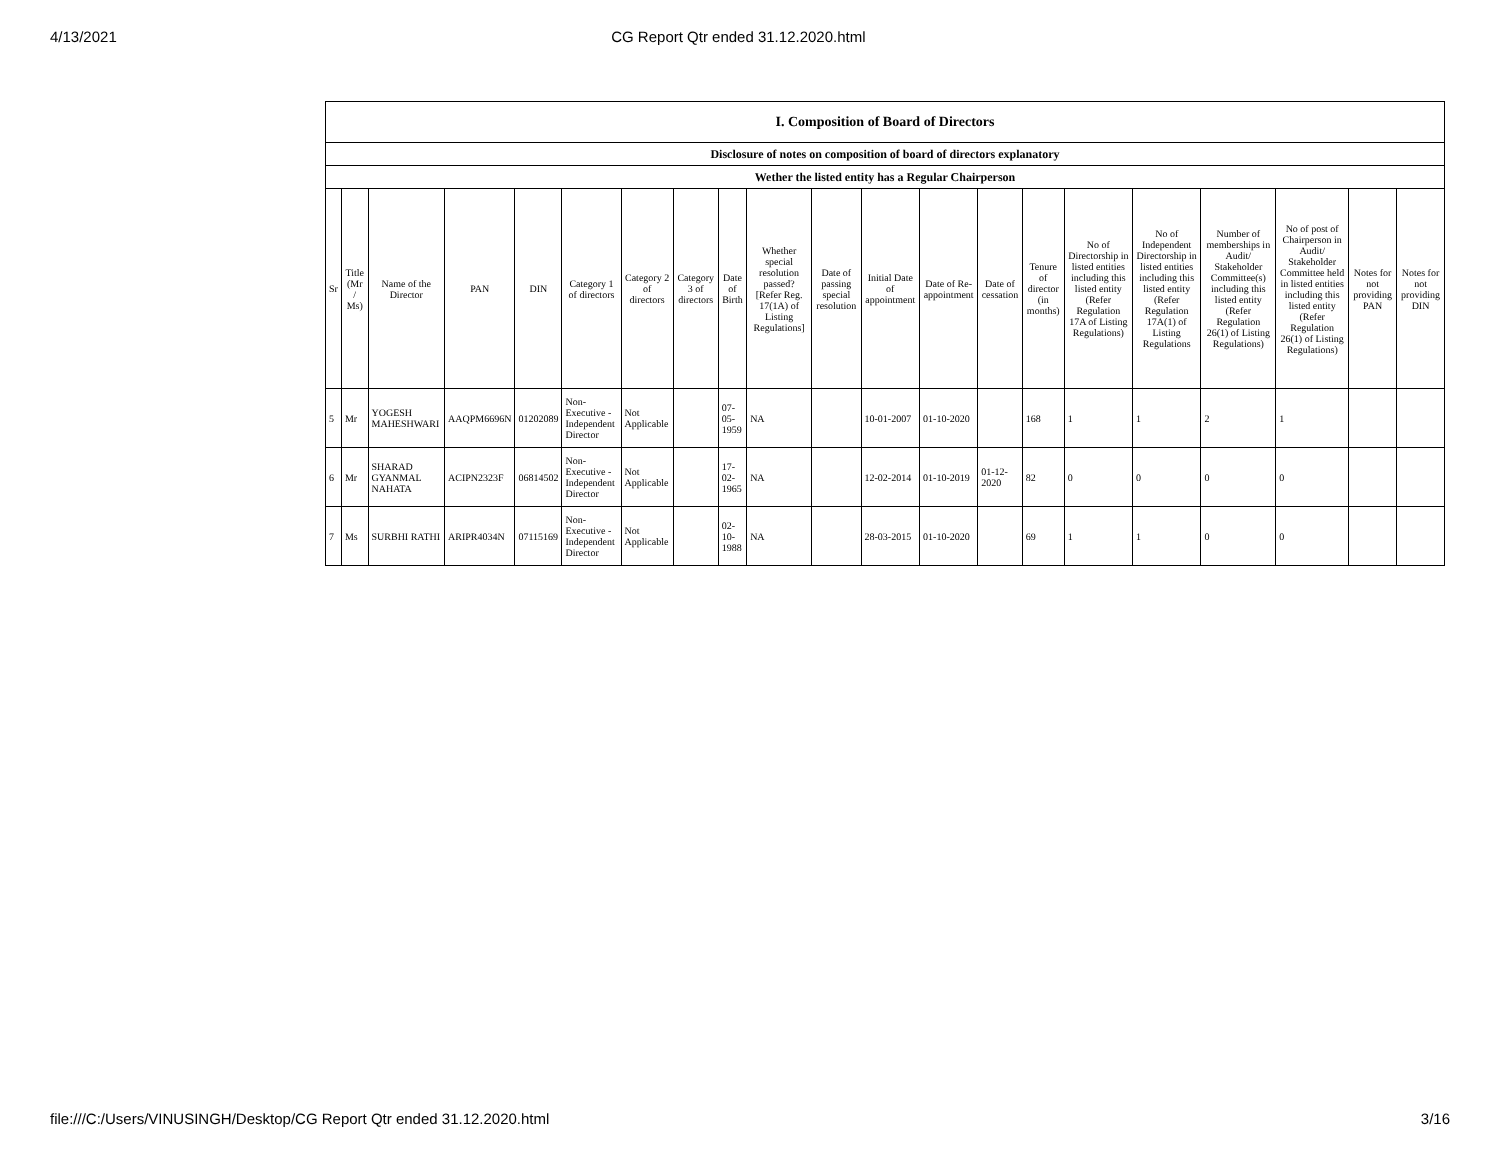4/13/2021 CG Report Qtr ended 31.12.2020.html
| I. Composition of Board of Directors | | | | | | | | | | | | | | | | | | | | |
| --- | --- | --- | --- | --- | --- | --- | --- | --- | --- | --- | --- | --- | --- | --- | --- | --- | --- | --- | --- | --- |
| Disclosure of notes on composition of board of directors explanatory | | | | | | | | | | | | | | | | | | | | |
| Wether the listed entity has a Regular Chairperson | | | | | | | | | | | | | | | | | | | | |
| Sr | Title (Mr / Ms) | Name of the Director | PAN | DIN | Category 1 of directors | Category 2 of directors | Category 3 of directors | Date of Birth | Whether special resolution passed? [Refer Reg. 17(1A) of Listing Regulations] | Date of passing special resolution | Initial Date of appointment | Date of Re-appointment | Date of cessation | Tenure of director (in months) | No of Directorship in listed entities including this listed entity (Refer Regulation 17A of Listing Regulations) | No of Independent Directorship in listed entities including this listed entity (Refer Regulation 17A(1) of Listing Regulations | Number of memberships in Audit/ Stakeholder Committee(s) including this listed entity (Refer Regulation 26(1) of Listing Regulations) | No of post of Chairperson in Audit/ Stakeholder Committee held in listed entities including this listed entity (Refer Regulation 26(1) of Listing Regulations) | Notes for not providing PAN | Notes for not providing DIN |
| 5 | Mr | YOGESH MAHESHWARI | AAQPM6696N | 01202089 | Non-Executive - Independent Director | Not Applicable | | 07-05-1959 | NA | | 10-01-2007 | 01-10-2020 | | 168 | 1 | 1 | 2 | 1 | | |
| 6 | Mr | SHARAD GYANMAL NAHATA | ACIPN2323F | 06814502 | Non-Executive - Independent Director | Not Applicable | | 17-02-1965 | NA | | 12-02-2014 | 01-10-2019 | 01-12-2020 | 82 | 0 | 0 | 0 | 0 | | |
| 7 | Ms | SURBHI RATHI | ARIPR4034N | 07115169 | Non-Executive - Independent Director | Not Applicable | | 02-10-1988 | NA | | 28-03-2015 | 01-10-2020 | | 69 | 1 | 1 | 0 | 0 | | |
file:///C:/Users/VINUSINGH/Desktop/CG Report Qtr ended 31.12.2020.html 3/16